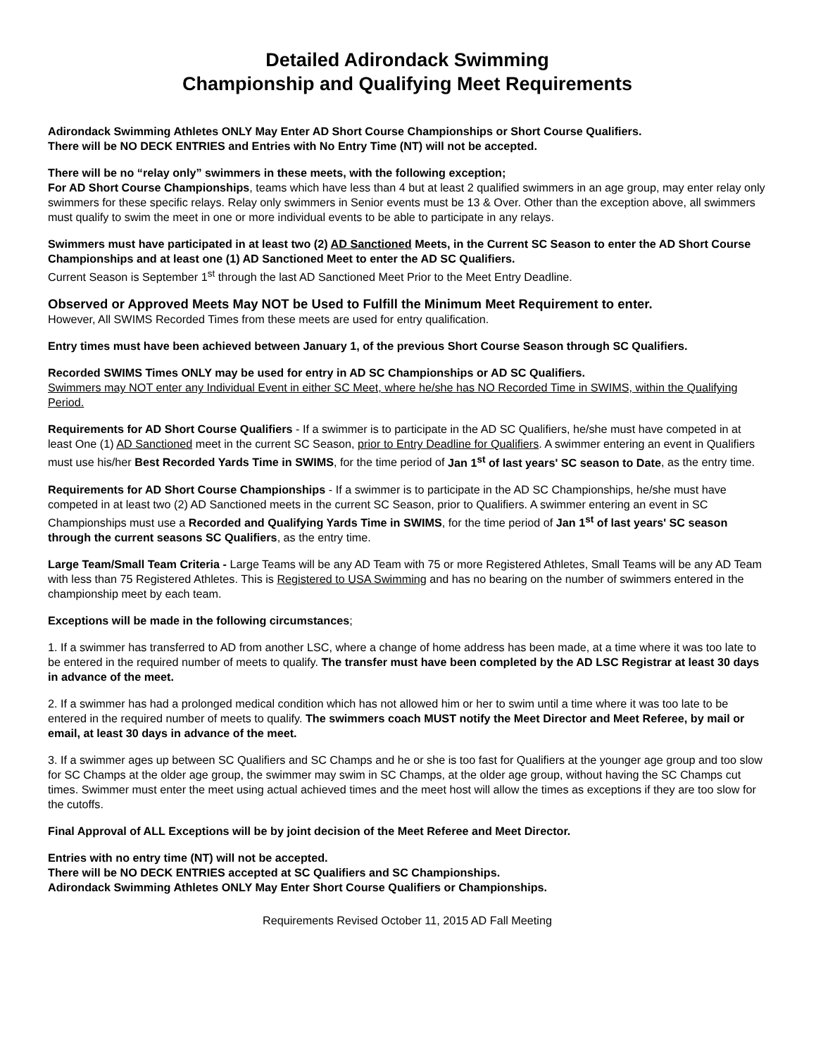Detailed Adirondack Swimming
Championship and Qualifying Meet Requirements
Adirondack Swimming Athletes ONLY May Enter AD Short Course Championships or Short Course Qualifiers.
There will be NO DECK ENTRIES and Entries with No Entry Time (NT) will not be accepted.
There will be no “relay only” swimmers in these meets, with the following exception;
For AD Short Course Championships, teams which have less than 4 but at least 2 qualified swimmers in an age group, may enter relay only swimmers for these specific relays. Relay only swimmers in Senior events must be 13 & Over. Other than the exception above, all swimmers must qualify to swim the meet in one or more individual events to be able to participate in any relays.
Swimmers must have participated in at least two (2) AD Sanctioned Meets, in the Current SC Season to enter the AD Short Course Championships and at least one (1) AD Sanctioned Meet to enter the AD SC Qualifiers.
Current Season is September 1<sup>st</sup> through the last AD Sanctioned Meet Prior to the Meet Entry Deadline.
Observed or Approved Meets May NOT be Used to Fulfill the Minimum Meet Requirement to enter.
However, All SWIMS Recorded Times from these meets are used for entry qualification.
Entry times must have been achieved between January 1, of the previous Short Course Season through SC Qualifiers.
Recorded SWIMS Times ONLY may be used for entry in AD SC Championships or AD SC Qualifiers.
Swimmers may NOT enter any Individual Event in either SC Meet, where he/she has NO Recorded Time in SWIMS, within the Qualifying Period.
Requirements for AD Short Course Qualifiers - If a swimmer is to participate in the AD SC Qualifiers, he/she must have competed in at least One (1) AD Sanctioned meet in the current SC Season, prior to Entry Deadline for Qualifiers. A swimmer entering an event in Qualifiers must use his/her Best Recorded Yards Time in SWIMS, for the time period of Jan 1<sup>st</sup> of last years' SC season to Date, as the entry time.
Requirements for AD Short Course Championships - If a swimmer is to participate in the AD SC Championships, he/she must have competed in at least two (2) AD Sanctioned meets in the current SC Season, prior to Qualifiers. A swimmer entering an event in SC Championships must use a Recorded and Qualifying Yards Time in SWIMS, for the time period of Jan 1<sup>st</sup> of last years' SC season through the current seasons SC Qualifiers, as the entry time.
Large Team/Small Team Criteria - Large Teams will be any AD Team with 75 or more Registered Athletes, Small Teams will be any AD Team with less than 75 Registered Athletes. This is Registered to USA Swimming and has no bearing on the number of swimmers entered in the championship meet by each team.
Exceptions will be made in the following circumstances;
1. If a swimmer has transferred to AD from another LSC, where a change of home address has been made, at a time where it was too late to be entered in the required number of meets to qualify. The transfer must have been completed by the AD LSC Registrar at least 30 days in advance of the meet.
2. If a swimmer has had a prolonged medical condition which has not allowed him or her to swim until a time where it was too late to be entered in the required number of meets to qualify. The swimmers coach MUST notify the Meet Director and Meet Referee, by mail or email, at least 30 days in advance of the meet.
3. If a swimmer ages up between SC Qualifiers and SC Champs and he or she is too fast for Qualifiers at the younger age group and too slow for SC Champs at the older age group, the swimmer may swim in SC Champs, at the older age group, without having the SC Champs cut times. Swimmer must enter the meet using actual achieved times and the meet host will allow the times as exceptions if they are too slow for the cutoffs.
Final Approval of ALL Exceptions will be by joint decision of the Meet Referee and Meet Director.
Entries with no entry time (NT) will not be accepted.
There will be NO DECK ENTRIES accepted at SC Qualifiers and SC Championships.
Adirondack Swimming Athletes ONLY May Enter Short Course Qualifiers or Championships.
Requirements Revised October 11, 2015 AD Fall Meeting